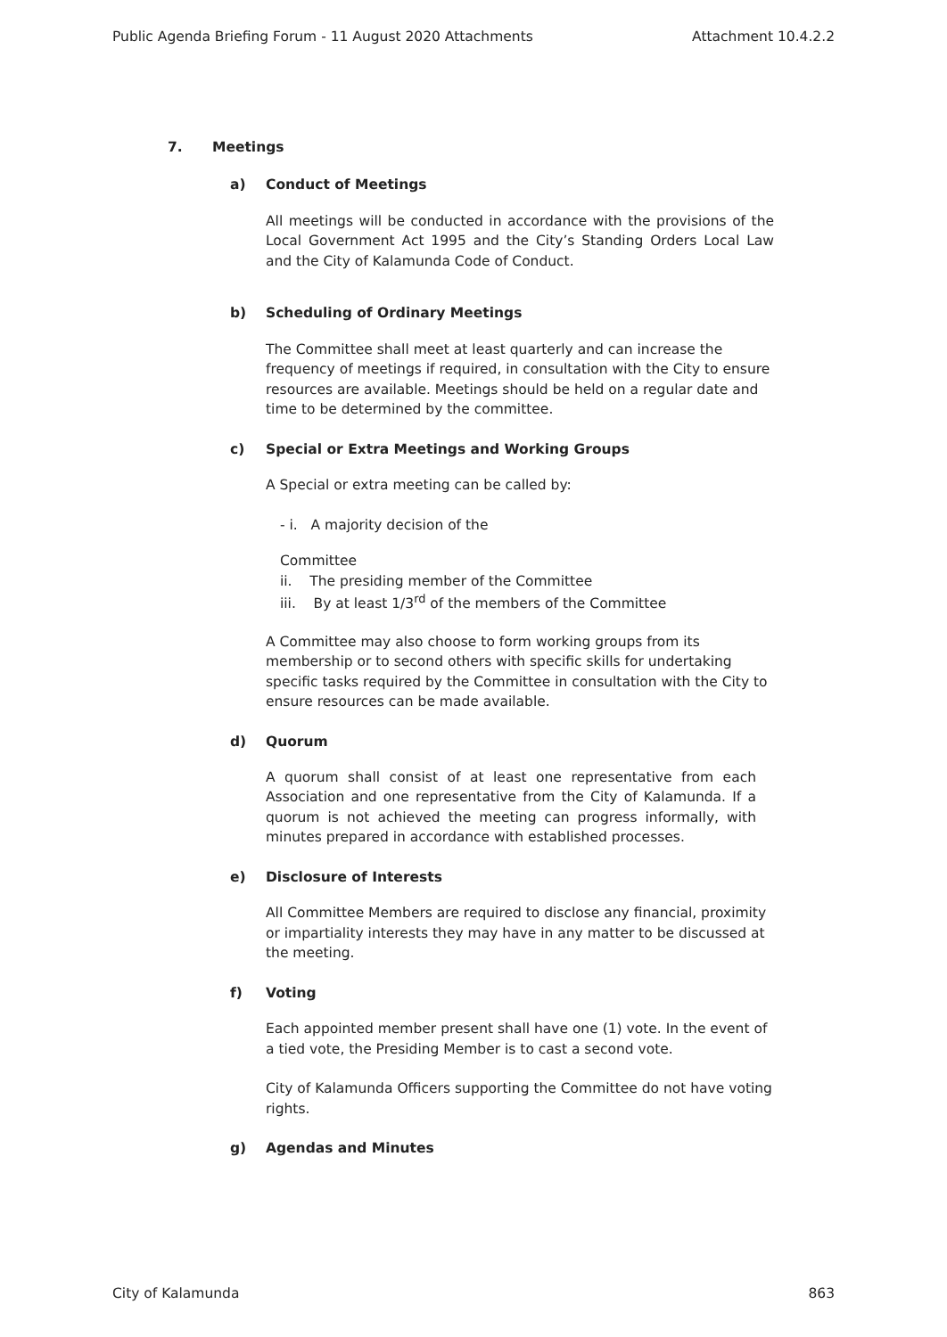Public Agenda Briefing Forum - 11 August 2020 Attachments Attachment 10.4.2.2
7. Meetings
a) Conduct of Meetings
All meetings will be conducted in accordance with the provisions of the Local Government Act 1995 and the City’s Standing Orders Local Law and the City of Kalamunda Code of Conduct.
b) Scheduling of Ordinary Meetings
The Committee shall meet at least quarterly and can increase the frequency of meetings if required, in consultation with the City to ensure resources are available. Meetings should be held on a regular date and time to be determined by the committee.
c) Special or Extra Meetings and Working Groups
A Special or extra meeting can be called by:
- i. A majority decision of the
Committee
ii. The presiding member of the Committee
iii. By at least 1/3<sup>rd</sup> of the members of the Committee
A Committee may also choose to form working groups from its membership or to second others with specific skills for undertaking specific tasks required by the Committee in consultation with the City to ensure resources can be made available.
d) Quorum
A quorum shall consist of at least one representative from each Association and one representative from the City of Kalamunda. If a quorum is not achieved the meeting can progress informally, with minutes prepared in accordance with established processes.
e) Disclosure of Interests
All Committee Members are required to disclose any financial, proximity or impartiality interests they may have in any matter to be discussed at the meeting.
f) Voting
Each appointed member present shall have one (1) vote. In the event of a tied vote, the Presiding Member is to cast a second vote.
City of Kalamunda Officers supporting the Committee do not have voting rights.
g) Agendas and Minutes
City of Kalamunda 863